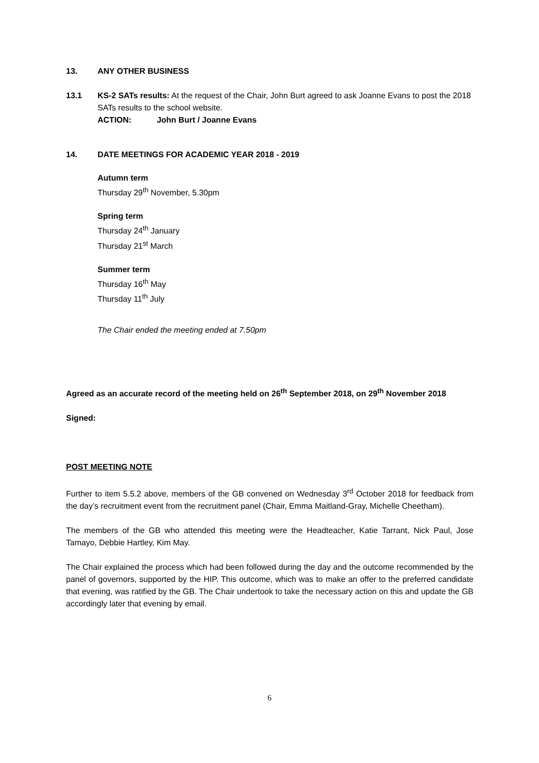13. ANY OTHER BUSINESS
13.1 KS-2 SATs results: At the request of the Chair, John Burt agreed to ask Joanne Evans to post the 2018 SATs results to the school website.
ACTION: John Burt / Joanne Evans
14. DATE MEETINGS FOR ACADEMIC YEAR 2018 - 2019
Autumn term
Thursday 29<sup>th</sup> November, 5.30pm
Spring term
Thursday 24<sup>th</sup> January
Thursday 21<sup>st</sup> March
Summer term
Thursday 16<sup>th</sup> May
Thursday 11<sup>th</sup> July
The Chair ended the meeting ended at 7.50pm
Agreed as an accurate record of the meeting held on 26<sup>th</sup> September 2018, on 29<sup>th</sup> November 2018
Signed:
POST MEETING NOTE
Further to item 5.5.2 above, members of the GB convened on Wednesday 3<sup>rd</sup> October 2018 for feedback from the day’s recruitment event from the recruitment panel (Chair, Emma Maitland-Gray, Michelle Cheetham).
The members of the GB who attended this meeting were the Headteacher, Katie Tarrant, Nick Paul, Jose Tamayo, Debbie Hartley, Kim May.
The Chair explained the process which had been followed during the day and the outcome recommended by the panel of governors, supported by the HIP. This outcome, which was to make an offer to the preferred candidate that evening, was ratified by the GB. The Chair undertook to take the necessary action on this and update the GB accordingly later that evening by email.
6